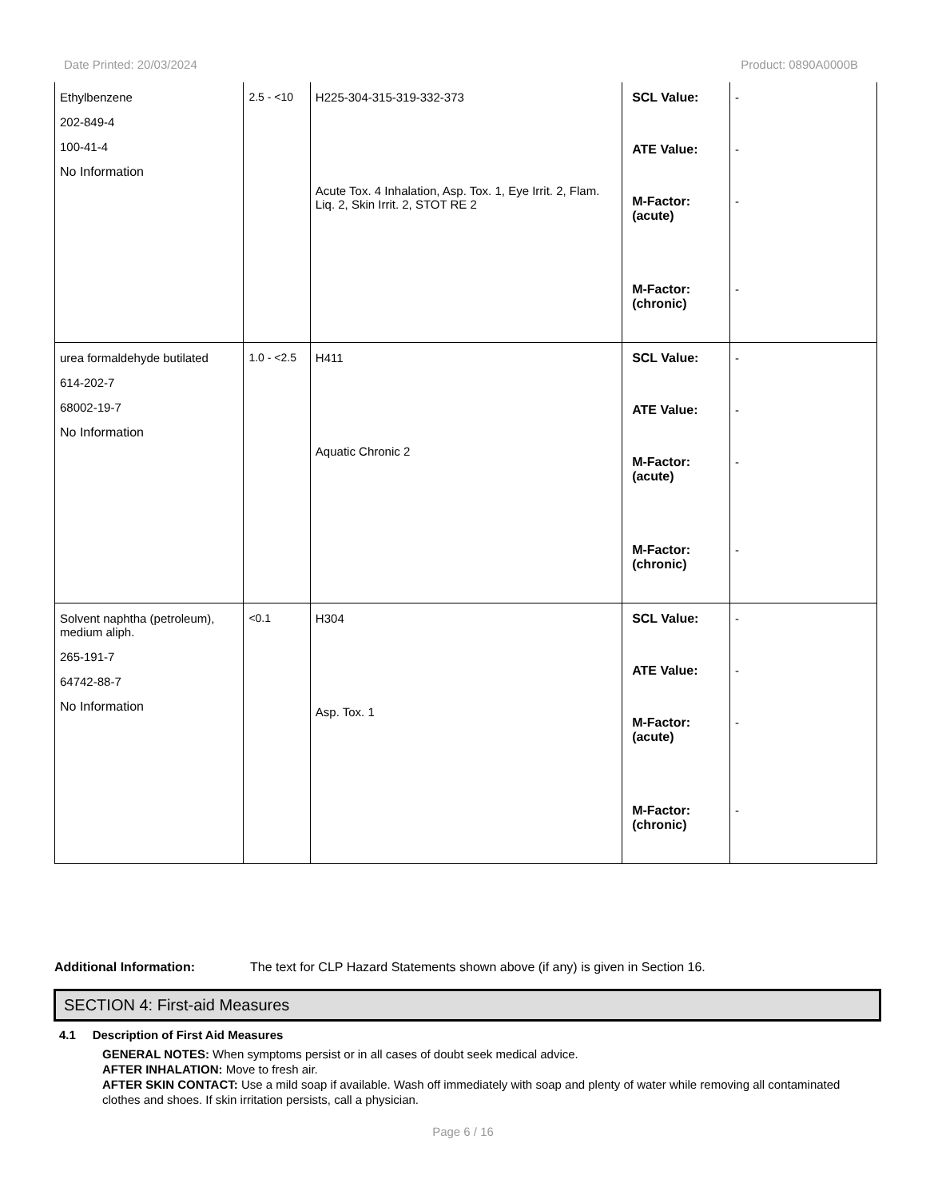Date Printed: 20/03/2024 Product: 0890A0000B
| Ethylbenzene 202-849-4 100-41-4 No Information | 2.5 - <10 | H225-304-315-319-332-373 Acute Tox. 4 Inhalation, Asp. Tox. 1, Eye Irrit. 2, Flam. Liq. 2, Skin Irrit. 2, STOT RE 2 | SCL Value: ATE Value: M-Factor: (acute) M-Factor: (chronic) | - - - - |
| urea formaldehyde butilated 614-202-7 68002-19-7 No Information | 1.0 - <2.5 | H411 Aquatic Chronic 2 | SCL Value: ATE Value: M-Factor: (acute) M-Factor: (chronic) | - - - - |
| Solvent naphtha (petroleum), medium aliph. 265-191-7 64742-88-7 No Information | <0.1 | H304 Asp. Tox. 1 | SCL Value: ATE Value: M-Factor: (acute) M-Factor: (chronic) | - - - - |
Additional Information: The text for CLP Hazard Statements shown above (if any) is given in Section 16.
SECTION 4: First-aid Measures
4.1 Description of First Aid Measures
GENERAL NOTES: When symptoms persist or in all cases of doubt seek medical advice.
AFTER INHALATION: Move to fresh air.
AFTER SKIN CONTACT: Use a mild soap if available. Wash off immediately with soap and plenty of water while removing all contaminated clothes and shoes. If skin irritation persists, call a physician.
Page 6 / 16